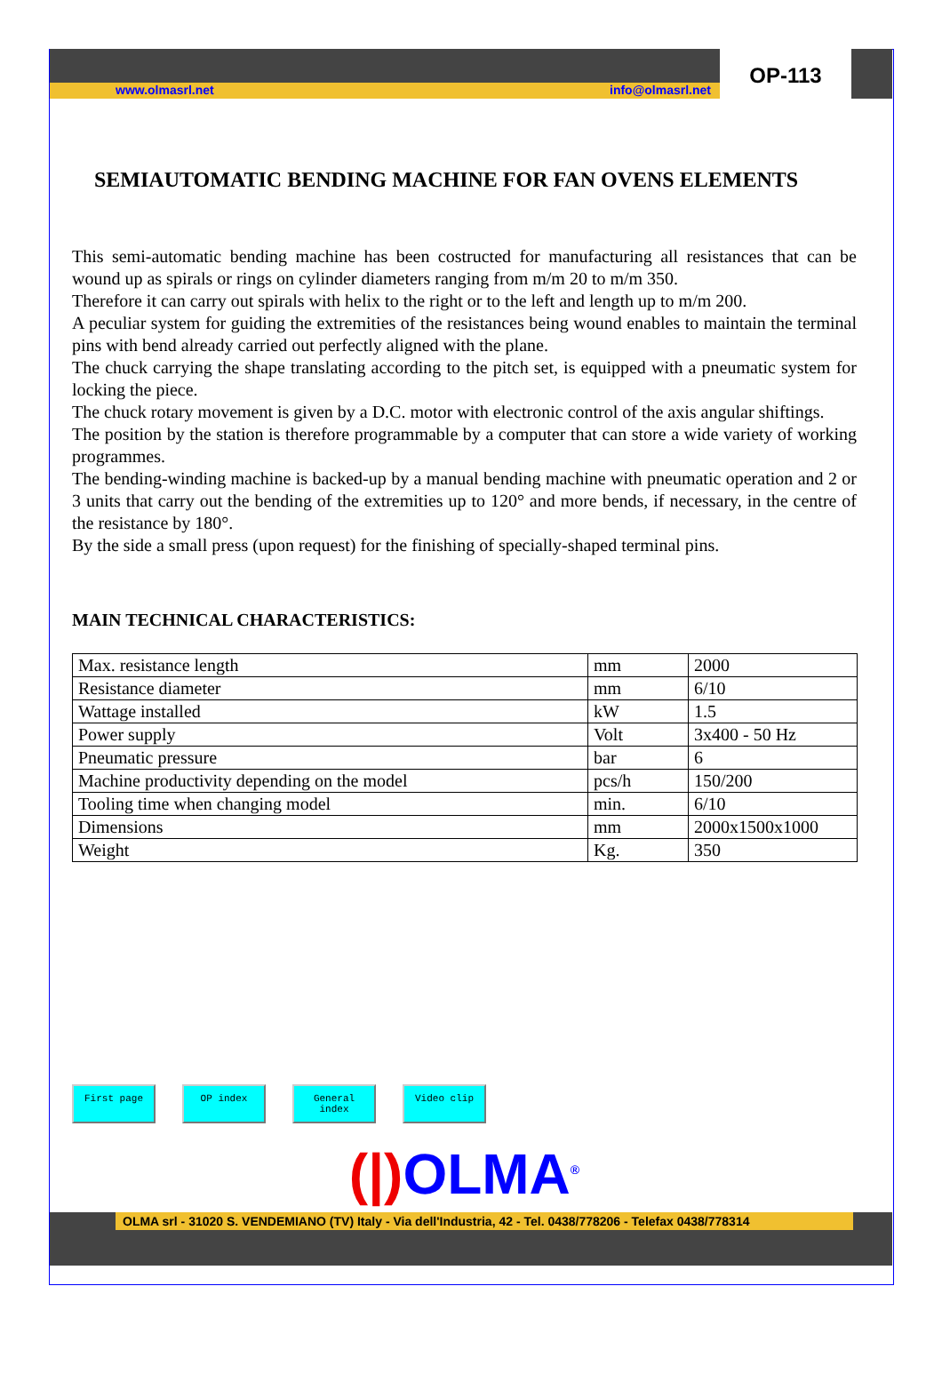www.olmasrl.net info@olmasrl.net
OP-113
SEMIAUTOMATIC BENDING MACHINE FOR FAN OVENS ELEMENTS
This semi-automatic bending machine has been costructed for manufacturing all resistances that can be wound up as spirals or rings on cylinder diameters ranging from m/m 20 to m/m 350.
Therefore it can carry out spirals with helix to the right or to the left and length up to m/m 200.
A peculiar system for guiding the extremities of the resistances being wound enables to maintain the terminal pins with bend already carried out perfectly aligned with the plane.
The chuck carrying the shape translating according to the pitch set, is equipped with a pneumatic system for locking the piece.
The chuck rotary movement is given by a D.C. motor with electronic control of the axis angular shiftings.
The position by the station is therefore programmable by a computer that can store a wide variety of working programmes.
The bending-winding machine is backed-up by a manual bending machine with pneumatic operation and 2 or 3 units that carry out the bending of the extremities up to 120° and more bends, if necessary, in the centre of the resistance by 180°.
By the side a small press (upon request) for the finishing of specially-shaped terminal pins.
MAIN TECHNICAL CHARACTERISTICS:
| Max. resistance length | mm | 2000 |
| Resistance diameter | mm | 6/10 |
| Wattage installed | kW | 1.5 |
| Power supply | Volt | 3x400 - 50 Hz |
| Pneumatic pressure | bar | 6 |
| Machine productivity depending on the model | pcs/h | 150/200 |
| Tooling time when changing model | min. | 6/10 |
| Dimensions | mm | 2000x1500x1000 |
| Weight | Kg. | 350 |
First page OP index General index Video clip
(|) OLMA<sup>®</sup>
OLMA srl - 31020 S. VENDEMIANO (TV) Italy - Via dell'Industria, 42 - Tel. 0438/778206 - Telefax 0438/778314